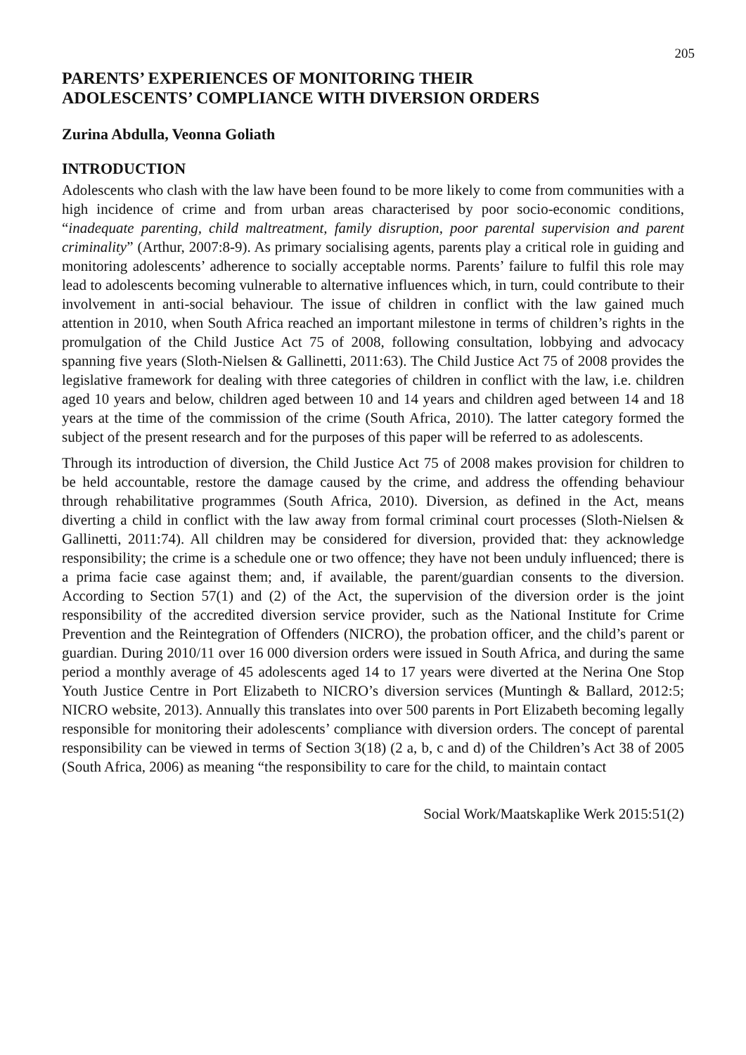205
PARENTS’ EXPERIENCES OF MONITORING THEIR
ADOLESCENTS’ COMPLIANCE WITH DIVERSION ORDERS
Zurina Abdulla, Veonna Goliath
INTRODUCTION
Adolescents who clash with the law have been found to be more likely to come from communities with a high incidence of crime and from urban areas characterised by poor socio-economic conditions, “inadequate parenting, child maltreatment, family disruption, poor parental supervision and parent criminality” (Arthur, 2007:8-9). As primary socialising agents, parents play a critical role in guiding and monitoring adolescents’ adherence to socially acceptable norms. Parents’ failure to fulfil this role may lead to adolescents becoming vulnerable to alternative influences which, in turn, could contribute to their involvement in anti-social behaviour. The issue of children in conflict with the law gained much attention in 2010, when South Africa reached an important milestone in terms of children’s rights in the promulgation of the Child Justice Act 75 of 2008, following consultation, lobbying and advocacy spanning five years (Sloth-Nielsen & Gallinetti, 2011:63). The Child Justice Act 75 of 2008 provides the legislative framework for dealing with three categories of children in conflict with the law, i.e. children aged 10 years and below, children aged between 10 and 14 years and children aged between 14 and 18 years at the time of the commission of the crime (South Africa, 2010). The latter category formed the subject of the present research and for the purposes of this paper will be referred to as adolescents.
Through its introduction of diversion, the Child Justice Act 75 of 2008 makes provision for children to be held accountable, restore the damage caused by the crime, and address the offending behaviour through rehabilitative programmes (South Africa, 2010). Diversion, as defined in the Act, means diverting a child in conflict with the law away from formal criminal court processes (Sloth-Nielsen & Gallinetti, 2011:74). All children may be considered for diversion, provided that: they acknowledge responsibility; the crime is a schedule one or two offence; they have not been unduly influenced; there is a prima facie case against them; and, if available, the parent/guardian consents to the diversion. According to Section 57(1) and (2) of the Act, the supervision of the diversion order is the joint responsibility of the accredited diversion service provider, such as the National Institute for Crime Prevention and the Reintegration of Offenders (NICRO), the probation officer, and the child’s parent or guardian. During 2010/11 over 16 000 diversion orders were issued in South Africa, and during the same period a monthly average of 45 adolescents aged 14 to 17 years were diverted at the Nerina One Stop Youth Justice Centre in Port Elizabeth to NICRO’s diversion services (Muntingh & Ballard, 2012:5; NICRO website, 2013). Annually this translates into over 500 parents in Port Elizabeth becoming legally responsible for monitoring their adolescents’ compliance with diversion orders. The concept of parental responsibility can be viewed in terms of Section 3(18) (2 a, b, c and d) of the Children’s Act 38 of 2005 (South Africa, 2006) as meaning “the responsibility to care for the child, to maintain contact
Social Work/Maatskaplike Werk 2015:51(2)